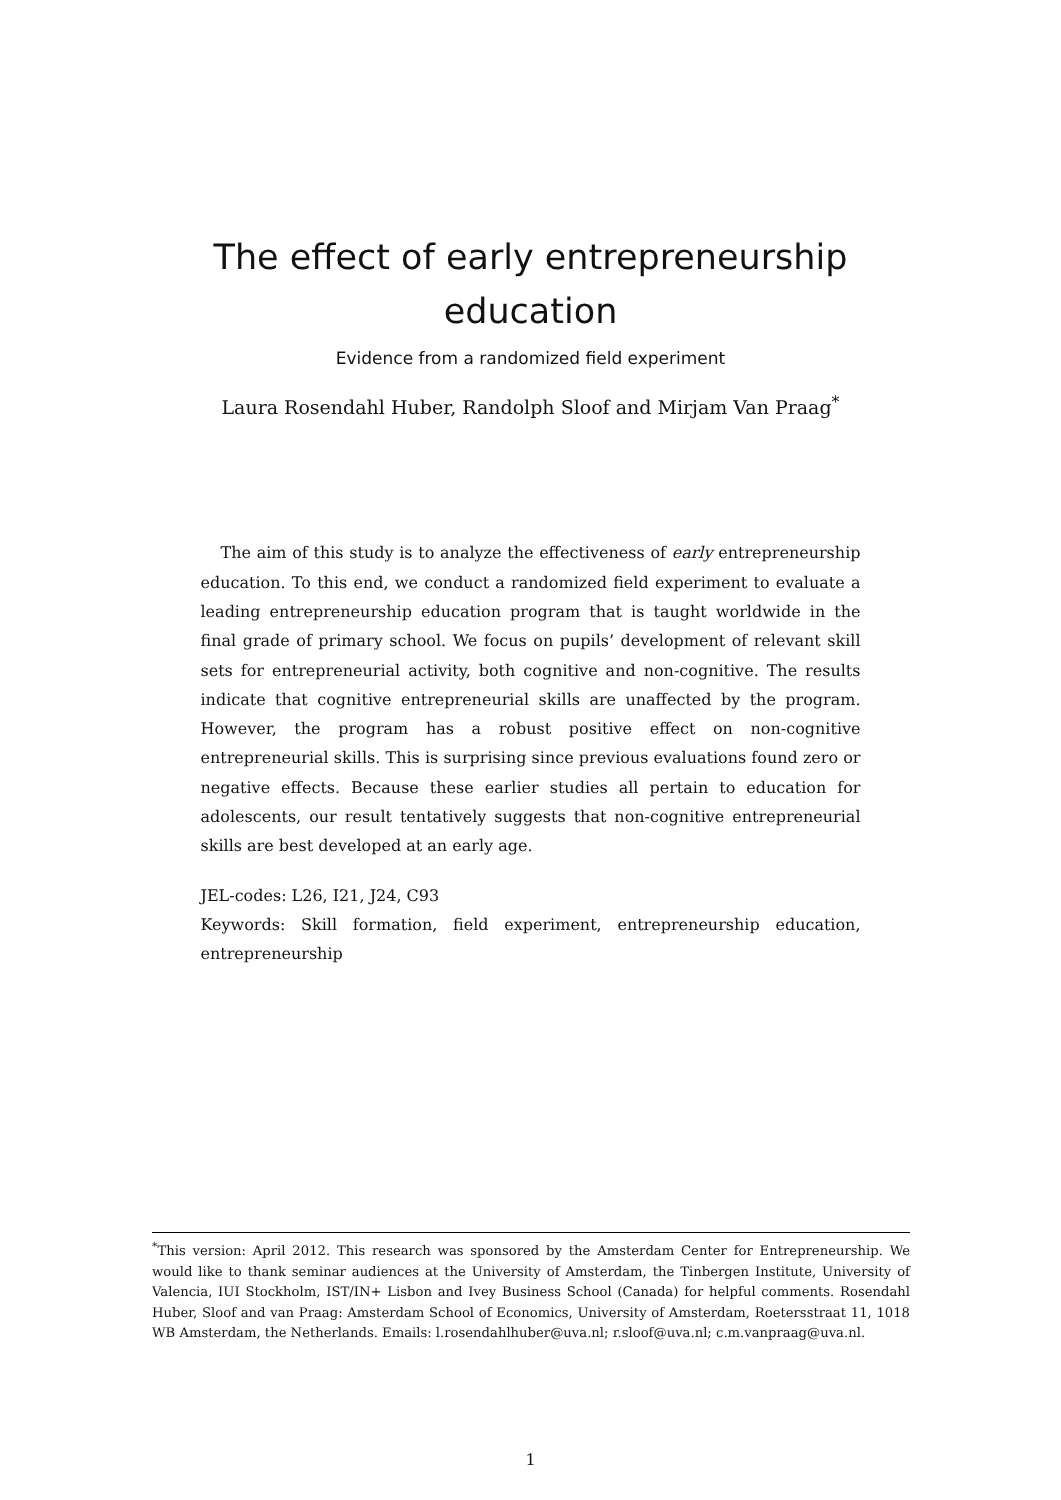The effect of early entrepreneurship
education
Evidence from a randomized field experiment
Laura Rosendahl Huber, Randolph Sloof and Mirjam Van Praag<sup>*</sup>
The aim of this study is to analyze the effectiveness of early entrepreneurship education. To this end, we conduct a randomized field experiment to evaluate a leading entrepreneurship education program that is taught worldwide in the final grade of primary school. We focus on pupils’ development of relevant skill sets for entrepreneurial activity, both cognitive and non-cognitive. The results indicate that cognitive entrepreneurial skills are unaffected by the program. However, the program has a robust positive effect on non-cognitive entrepreneurial skills. This is surprising since previous evaluations found zero or negative effects. Because these earlier studies all pertain to education for adolescents, our result tentatively suggests that non-cognitive entrepreneurial skills are best developed at an early age.
JEL-codes: L26, I21, J24, C93
Keywords: Skill formation, field experiment, entrepreneurship education, entrepreneurship
<sup>*</sup> This version: April 2012. This research was sponsored by the Amsterdam Center for Entrepreneurship. We would like to thank seminar audiences at the University of Amsterdam, the Tinbergen Institute, University of Valencia, IUI Stockholm, IST/IN+ Lisbon and Ivey Business School (Canada) for helpful comments. Rosendahl Huber, Sloof and van Praag: Amsterdam School of Economics, University of Amsterdam, Roetersstraat 11, 1018 WB Amsterdam, the Netherlands. Emails: l.rosendahlhuber@uva.nl; r.sloof@uva.nl; c.m.vanpraag@uva.nl.
1